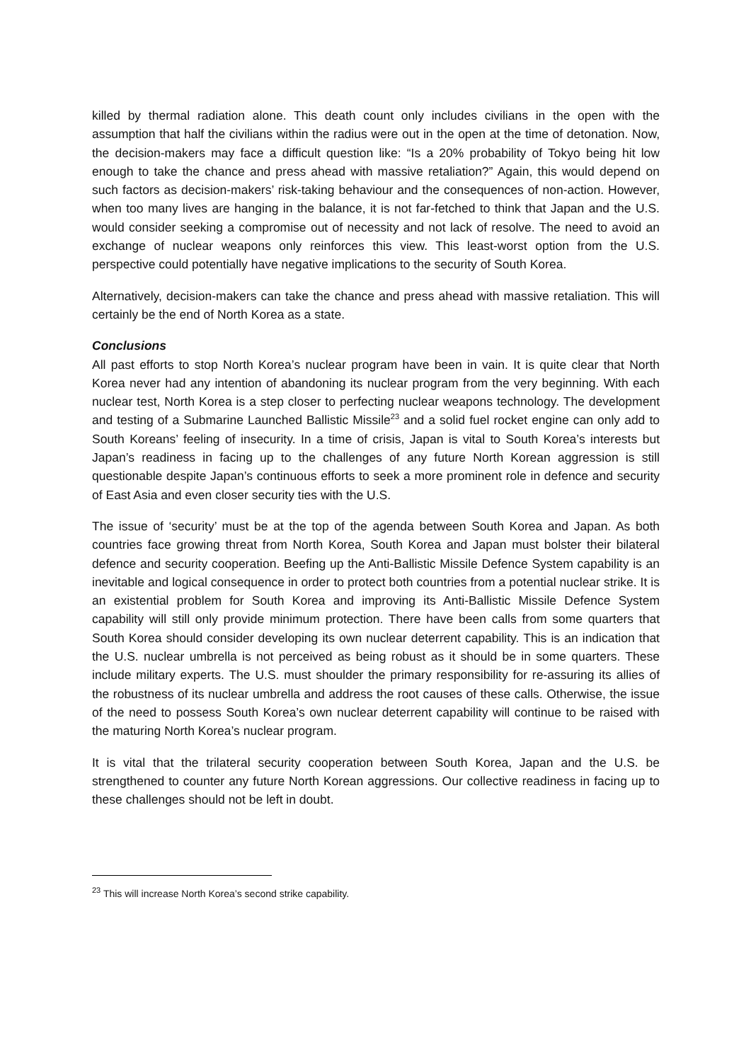killed by thermal radiation alone. This death count only includes civilians in the open with the assumption that half the civilians within the radius were out in the open at the time of detonation. Now, the decision-makers may face a difficult question like: “Is a 20% probability of Tokyo being hit low enough to take the chance and press ahead with massive retaliation?” Again, this would depend on such factors as decision-makers’ risk-taking behaviour and the consequences of non-action. However, when too many lives are hanging in the balance, it is not far-fetched to think that Japan and the U.S. would consider seeking a compromise out of necessity and not lack of resolve. The need to avoid an exchange of nuclear weapons only reinforces this view. This least-worst option from the U.S. perspective could potentially have negative implications to the security of South Korea.
Alternatively, decision-makers can take the chance and press ahead with massive retaliation. This will certainly be the end of North Korea as a state.
Conclusions
All past efforts to stop North Korea’s nuclear program have been in vain. It is quite clear that North Korea never had any intention of abandoning its nuclear program from the very beginning. With each nuclear test, North Korea is a step closer to perfecting nuclear weapons technology. The development and testing of a Submarine Launched Ballistic Missile<sup>23</sup> and a solid fuel rocket engine can only add to South Koreans’ feeling of insecurity. In a time of crisis, Japan is vital to South Korea’s interests but Japan’s readiness in facing up to the challenges of any future North Korean aggression is still questionable despite Japan’s continuous efforts to seek a more prominent role in defence and security of East Asia and even closer security ties with the U.S.
The issue of ‘security’ must be at the top of the agenda between South Korea and Japan. As both countries face growing threat from North Korea, South Korea and Japan must bolster their bilateral defence and security cooperation. Beefing up the Anti-Ballistic Missile Defence System capability is an inevitable and logical consequence in order to protect both countries from a potential nuclear strike. It is an existential problem for South Korea and improving its Anti-Ballistic Missile Defence System capability will still only provide minimum protection. There have been calls from some quarters that South Korea should consider developing its own nuclear deterrent capability. This is an indication that the U.S. nuclear umbrella is not perceived as being robust as it should be in some quarters. These include military experts. The U.S. must shoulder the primary responsibility for re-assuring its allies of the robustness of its nuclear umbrella and address the root causes of these calls. Otherwise, the issue of the need to possess South Korea’s own nuclear deterrent capability will continue to be raised with the maturing North Korea’s nuclear program.
It is vital that the trilateral security cooperation between South Korea, Japan and the U.S. be strengthened to counter any future North Korean aggressions. Our collective readiness in facing up to these challenges should not be left in doubt.
<sup>23</sup> This will increase North Korea’s second strike capability.